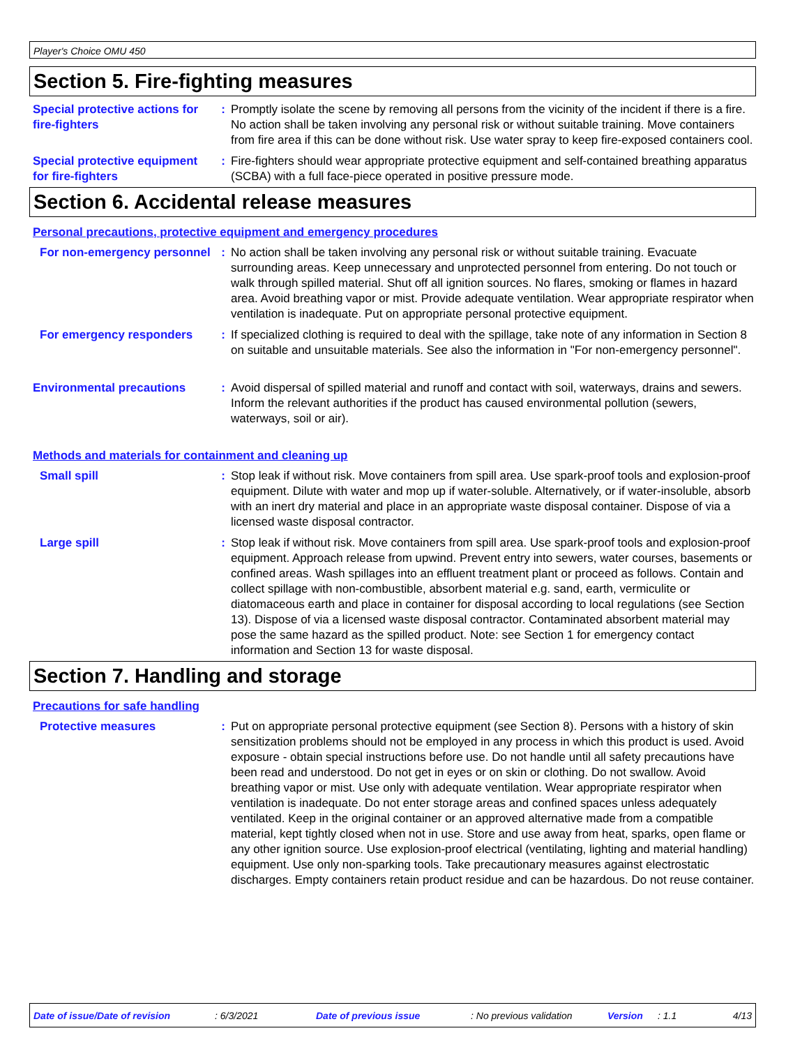Player's Choice OMU 450
Section 5. Fire-fighting measures
Special protective actions for fire-fighters
: Promptly isolate the scene by removing all persons from the vicinity of the incident if there is a fire. No action shall be taken involving any personal risk or without suitable training. Move containers from fire area if this can be done without risk. Use water spray to keep fire-exposed containers cool.
Special protective equipment for fire-fighters
: Fire-fighters should wear appropriate protective equipment and self-contained breathing apparatus (SCBA) with a full face-piece operated in positive pressure mode.
Section 6. Accidental release measures
Personal precautions, protective equipment and emergency procedures
For non-emergency personnel
: No action shall be taken involving any personal risk or without suitable training. Evacuate surrounding areas. Keep unnecessary and unprotected personnel from entering. Do not touch or walk through spilled material. Shut off all ignition sources. No flares, smoking or flames in hazard area. Avoid breathing vapor or mist. Provide adequate ventilation. Wear appropriate respirator when ventilation is inadequate. Put on appropriate personal protective equipment.
For emergency responders : If specialized clothing is required to deal with the spillage, take note of any information in Section 8 on suitable and unsuitable materials. See also the information in "For non-emergency personnel".
Environmental precautions : Avoid dispersal of spilled material and runoff and contact with soil, waterways, drains and sewers. Inform the relevant authorities if the product has caused environmental pollution (sewers, waterways, soil or air).
Methods and materials for containment and cleaning up
Small spill : Stop leak if without risk. Move containers from spill area. Use spark-proof tools and explosion-proof equipment. Dilute with water and mop up if water-soluble. Alternatively, or if water-insoluble, absorb with an inert dry material and place in an appropriate waste disposal container. Dispose of via a licensed waste disposal contractor.
Large spill : Stop leak if without risk. Move containers from spill area. Use spark-proof tools and explosion-proof equipment. Approach release from upwind. Prevent entry into sewers, water courses, basements or confined areas. Wash spillages into an effluent treatment plant or proceed as follows. Contain and collect spillage with non-combustible, absorbent material e.g. sand, earth, vermiculite or diatomaceous earth and place in container for disposal according to local regulations (see Section 13). Dispose of via a licensed waste disposal contractor. Contaminated absorbent material may pose the same hazard as the spilled product. Note: see Section 1 for emergency contact information and Section 13 for waste disposal.
Section 7. Handling and storage
Precautions for safe handling
Protective measures : Put on appropriate personal protective equipment (see Section 8). Persons with a history of skin sensitization problems should not be employed in any process in which this product is used. Avoid exposure - obtain special instructions before use. Do not handle until all safety precautions have been read and understood. Do not get in eyes or on skin or clothing. Do not swallow. Avoid breathing vapor or mist. Use only with adequate ventilation. Wear appropriate respirator when ventilation is inadequate. Do not enter storage areas and confined spaces unless adequately ventilated. Keep in the original container or an approved alternative made from a compatible material, kept tightly closed when not in use. Store and use away from heat, sparks, open flame or any other ignition source. Use explosion-proof electrical (ventilating, lighting and material handling) equipment. Use only non-sparking tools. Take precautionary measures against electrostatic discharges. Empty containers retain product residue and can be hazardous. Do not reuse container.
Date of issue/Date of revision: 6/3/2021 Date of previous issue: No previous validation Version: 1.1 4/13